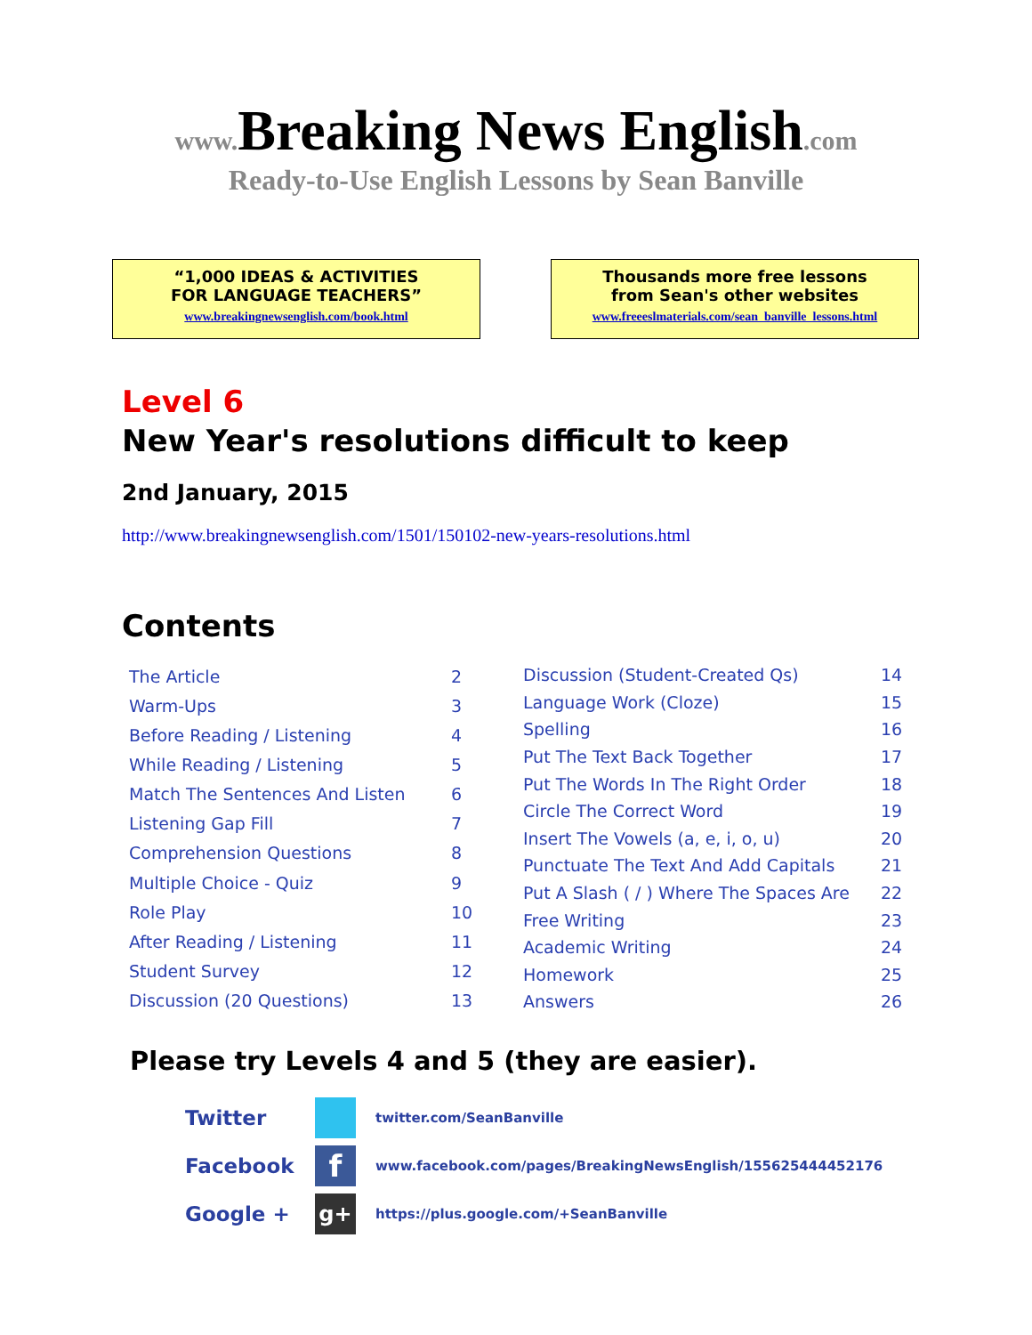www. Breaking News English.com
Ready-to-Use English Lessons by Sean Banville
“1,000 IDEAS & ACTIVITIES
FOR LANGUAGE TEACHERS”
www.breakingnewsenglish.com/book.html
Thousands more free lessons
from Sean's other websites
www.freeeslmaterials.com/sean_banville_lessons.html
Level 6
New Year's resolutions difficult to keep
2nd January, 2015
http://www.breakingnewsenglish.com/1501/150102-new-years-resolutions.html
Contents
| The Article | 2 |
| Warm-Ups | 3 |
| Before Reading / Listening | 4 |
| While Reading / Listening | 5 |
| Match The Sentences And Listen | 6 |
| Listening Gap Fill | 7 |
| Comprehension Questions | 8 |
| Multiple Choice - Quiz | 9 |
| Role Play | 10 |
| After Reading / Listening | 11 |
| Student Survey | 12 |
| Discussion (20 Questions) | 13 |
| Discussion (Student-Created Qs) | 14 |
| Language Work (Cloze) | 15 |
| Spelling | 16 |
| Put The Text Back Together | 17 |
| Put The Words In The Right Order | 18 |
| Circle The Correct Word | 19 |
| Insert The Vowels (a, e, i, o, u) | 20 |
| Punctuate The Text And Add Capitals | 21 |
| Put A Slash ( / ) Where The Spaces Are | 22 |
| Free Writing | 23 |
| Academic Writing | 24 |
| Homework | 25 |
| Answers | 26 |
Please try Levels 4 and 5 (they are easier).
Twitter twitter.com/SeanBanville
Facebook f www.facebook.com/pages/BreakingNewsEnglish/155625444452176
Google + g+ https://plus.google.com/+SeanBanville